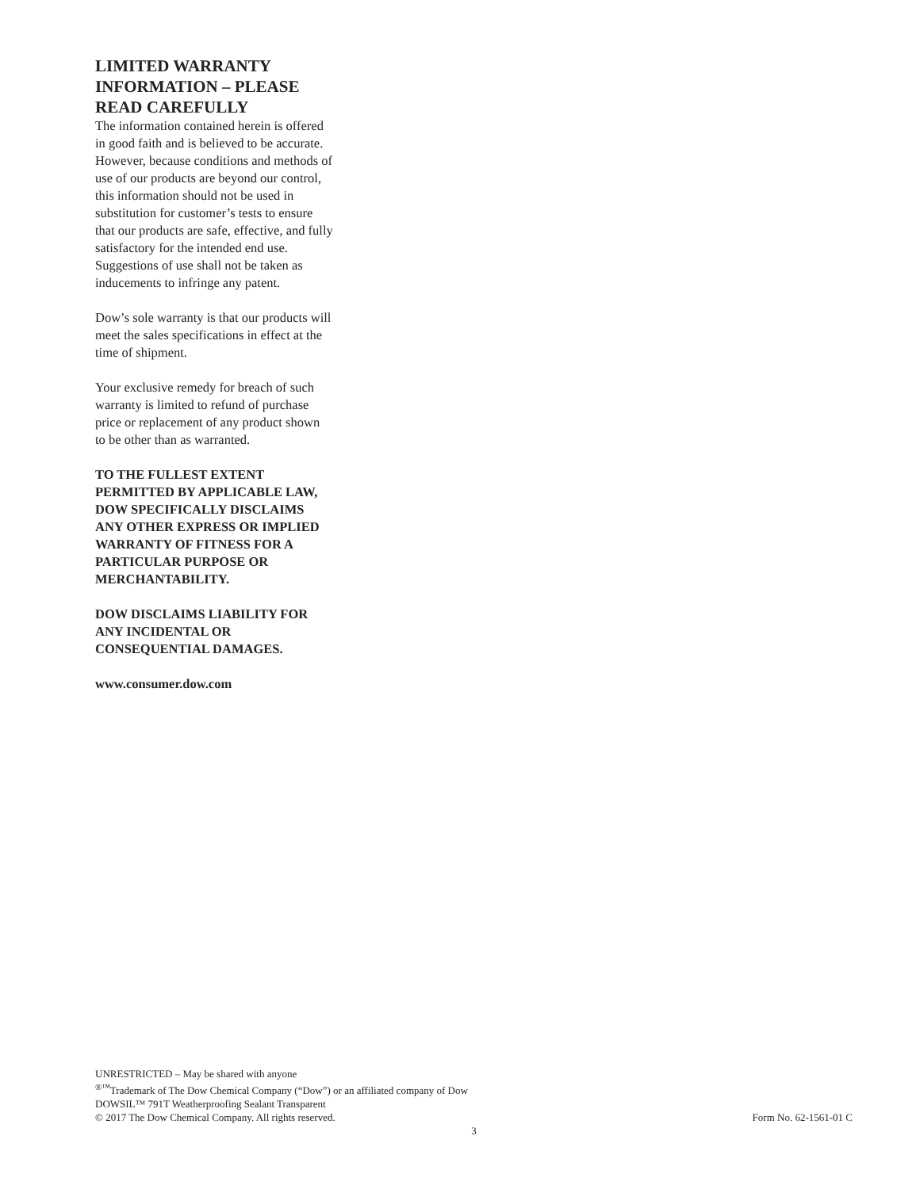LIMITED WARRANTY INFORMATION – PLEASE READ CAREFULLY
The information contained herein is offered in good faith and is believed to be accurate. However, because conditions and methods of use of our products are beyond our control, this information should not be used in substitution for customer’s tests to ensure that our products are safe, effective, and fully satisfactory for the intended end use. Suggestions of use shall not be taken as inducements to infringe any patent.
Dow’s sole warranty is that our products will meet the sales specifications in effect at the time of shipment.
Your exclusive remedy for breach of such warranty is limited to refund of purchase price or replacement of any product shown to be other than as warranted.
TO THE FULLEST EXTENT PERMITTED BY APPLICABLE LAW, DOW SPECIFICALLY DISCLAIMS ANY OTHER EXPRESS OR IMPLIED WARRANTY OF FITNESS FOR A PARTICULAR PURPOSE OR MERCHANTABILITY.
DOW DISCLAIMS LIABILITY FOR ANY INCIDENTAL OR CONSEQUENTIAL DAMAGES.
www.consumer.dow.com
UNRESTRICTED – May be shared with anyone
<sup>®™</sup>Trademark of The Dow Chemical Company (“Dow”) or an affiliated company of Dow
DOWSIL™ 791T Weatherproofing Sealant Transparent
© 2017 The Dow Chemical Company. All rights reserved. Form No. 62-1561-01 C
3